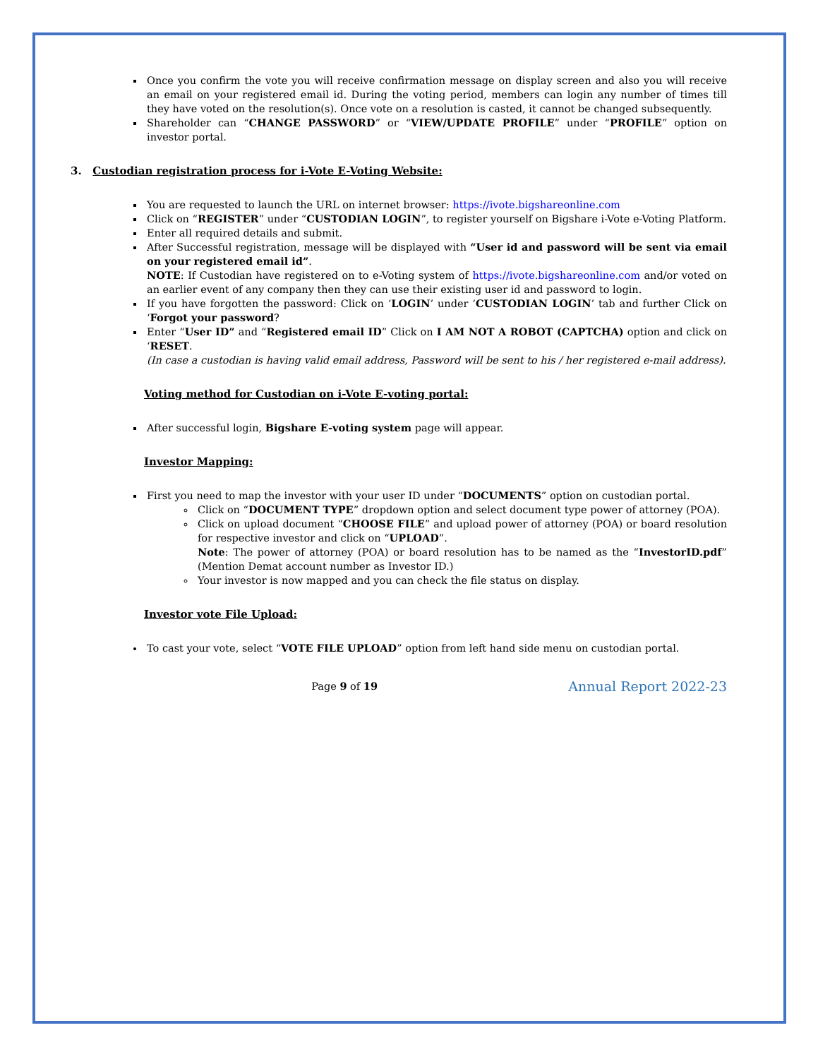Once you confirm the vote you will receive confirmation message on display screen and also you will receive an email on your registered email id. During the voting period, members can login any number of times till they have voted on the resolution(s). Once vote on a resolution is casted, it cannot be changed subsequently.
Shareholder can “CHANGE PASSWORD” or “VIEW/UPDATE PROFILE” under “PROFILE” option on investor portal.
3. Custodian registration process for i-Vote E-Voting Website:
You are requested to launch the URL on internet browser: https://ivote.bigshareonline.com
Click on “REGISTER” under “CUSTODIAN LOGIN”, to register yourself on Bigshare i-Vote e-Voting Platform.
Enter all required details and submit.
After Successful registration, message will be displayed with “User id and password will be sent via email on your registered email id”.
NOTE: If Custodian have registered on to e-Voting system of https://ivote.bigshareonline.com and/or voted on an earlier event of any company then they can use their existing user id and password to login.
If you have forgotten the password: Click on ‘LOGIN’ under ‘CUSTODIAN LOGIN’ tab and further Click on ‘Forgot your password?
Enter “User ID” and “Registered email ID” Click on I AM NOT A ROBOT (CAPTCHA) option and click on ‘RESET.
(In case a custodian is having valid email address, Password will be sent to his / her registered e-mail address).
Voting method for Custodian on i-Vote E-voting portal:
After successful login, Bigshare E-voting system page will appear.
Investor Mapping:
First you need to map the investor with your user ID under “DOCUMENTS” option on custodian portal.
Click on “DOCUMENT TYPE” dropdown option and select document type power of attorney (POA).
Click on upload document “CHOOSE FILE” and upload power of attorney (POA) or board resolution for respective investor and click on “UPLOAD”.
Note: The power of attorney (POA) or board resolution has to be named as the “InvestorID.pdf” (Mention Demat account number as Investor ID.)
Your investor is now mapped and you can check the file status on display.
Investor vote File Upload:
To cast your vote, select “VOTE FILE UPLOAD” option from left hand side menu on custodian portal.
Page 9 of 19
Annual Report 2022-23